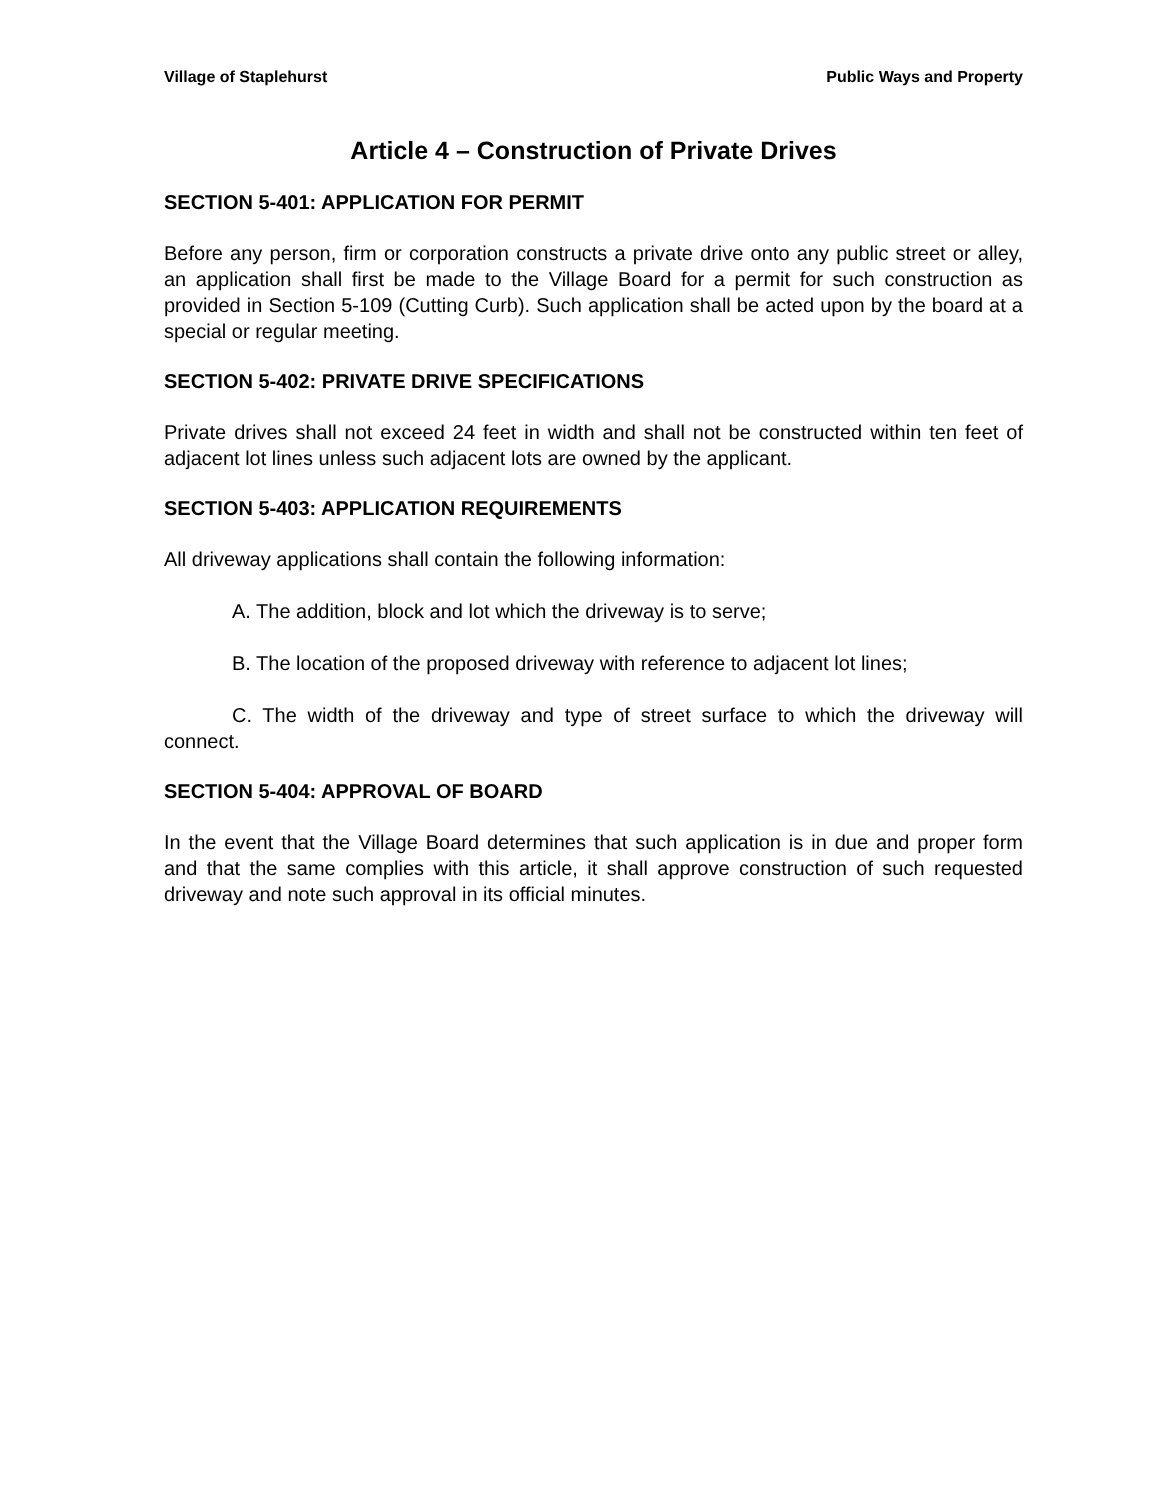Village of Staplehurst Public Ways and Property
Article 4 – Construction of Private Drives
SECTION 5-401: APPLICATION FOR PERMIT
Before any person, firm or corporation constructs a private drive onto any public street or alley, an application shall first be made to the Village Board for a permit for such construction as provided in Section 5-109 (Cutting Curb). Such application shall be acted upon by the board at a special or regular meeting.
SECTION 5-402: PRIVATE DRIVE SPECIFICATIONS
Private drives shall not exceed 24 feet in width and shall not be constructed within ten feet of adjacent lot lines unless such adjacent lots are owned by the applicant.
SECTION 5-403: APPLICATION REQUIREMENTS
All driveway applications shall contain the following information:
A. The addition, block and lot which the driveway is to serve;
B. The location of the proposed driveway with reference to adjacent lot lines;
C. The width of the driveway and type of street surface to which the driveway will connect.
SECTION 5-404: APPROVAL OF BOARD
In the event that the Village Board determines that such application is in due and proper form and that the same complies with this article, it shall approve construction of such requested driveway and note such approval in its official minutes.